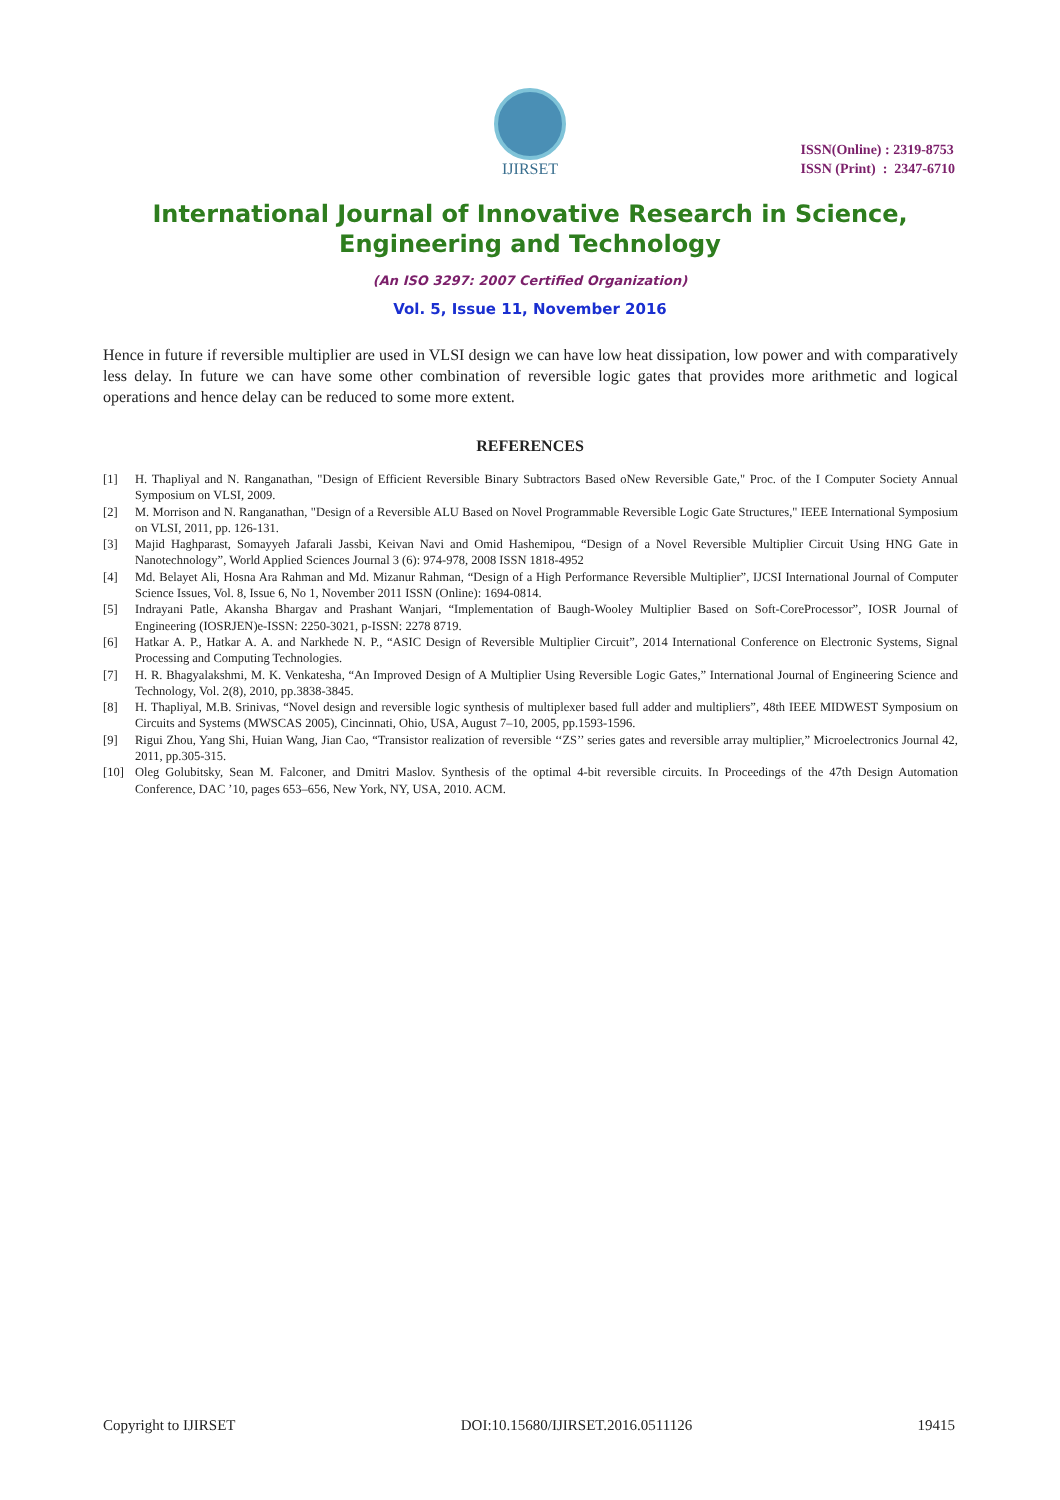IJIRSET
ISSN(Online) : 2319-8753
ISSN (Print) : 2347-6710
International Journal of Innovative Research in Science,
Engineering and Technology
(An ISO 3297: 2007 Certified Organization)
Vol. 5, Issue 11, November 2016
Hence in future if reversible multiplier are used in VLSI design we can have low heat dissipation, low power and with comparatively less delay. In future we can have some other combination of reversible logic gates that provides more arithmetic and logical operations and hence delay can be reduced to some more extent.
REFERENCES
[1] H. Thapliyal and N. Ranganathan, "Design of Efficient Reversible Binary Subtractors Based oNew Reversible Gate," Proc. of the I Computer Society Annual Symposium on VLSI, 2009.
[2] M. Morrison and N. Ranganathan, "Design of a Reversible ALU Based on Novel Programmable Reversible Logic Gate Structures," IEEE International Symposium on VLSI, 2011, pp. 126-131.
[3] Majid Haghparast, Somayyeh Jafarali Jassbi, Keivan Navi and Omid Hashemipou, “Design of a Novel Reversible Multiplier Circuit Using HNG Gate in Nanotechnology”, World Applied Sciences Journal 3 (6): 974-978, 2008 ISSN 1818-4952
[4] Md. Belayet Ali, Hosna Ara Rahman and Md. Mizanur Rahman, “Design of a High Performance Reversible Multiplier”, IJCSI International Journal of Computer Science Issues, Vol. 8, Issue 6, No 1, November 2011 ISSN (Online): 1694-0814.
[5] Indrayani Patle, Akansha Bhargav and Prashant Wanjari, “Implementation of Baugh-Wooley Multiplier Based on Soft-CoreProcessor”, IOSR Journal of Engineering (IOSRJEN)e-ISSN: 2250-3021, p-ISSN: 2278 8719.
[6] Hatkar A. P., Hatkar A. A. and Narkhede N. P., “ASIC Design of Reversible Multiplier Circuit”, 2014 International Conference on Electronic Systems, Signal Processing and Computing Technologies.
[7] H. R. Bhagyalakshmi, M. K. Venkatesha, “An Improved Design of A Multiplier Using Reversible Logic Gates,” International Journal of Engineering Science and Technology, Vol. 2(8), 2010, pp.3838-3845.
[8] H. Thapliyal, M.B. Srinivas, “Novel design and reversible logic synthesis of multiplexer based full adder and multipliers”, 48th IEEE MIDWEST Symposium on Circuits and Systems (MWSCAS 2005), Cincinnati, Ohio, USA, August 7–10, 2005, pp.1593-1596.
[9] Rigui Zhou, Yang Shi, Huian Wang, Jian Cao, “Transistor realization of reversible ‘‘ZS’’ series gates and reversible array multiplier,” Microelectronics Journal 42, 2011, pp.305-315.
[10] Oleg Golubitsky, Sean M. Falconer, and Dmitri Maslov. Synthesis of the optimal 4-bit reversible circuits. In Proceedings of the 47th Design Automation Conference, DAC ’10, pages 653–656, New York, NY, USA, 2010. ACM.
Copyright to IJIRSET DOI:10.15680/IJIRSET.2016.0511126 19415